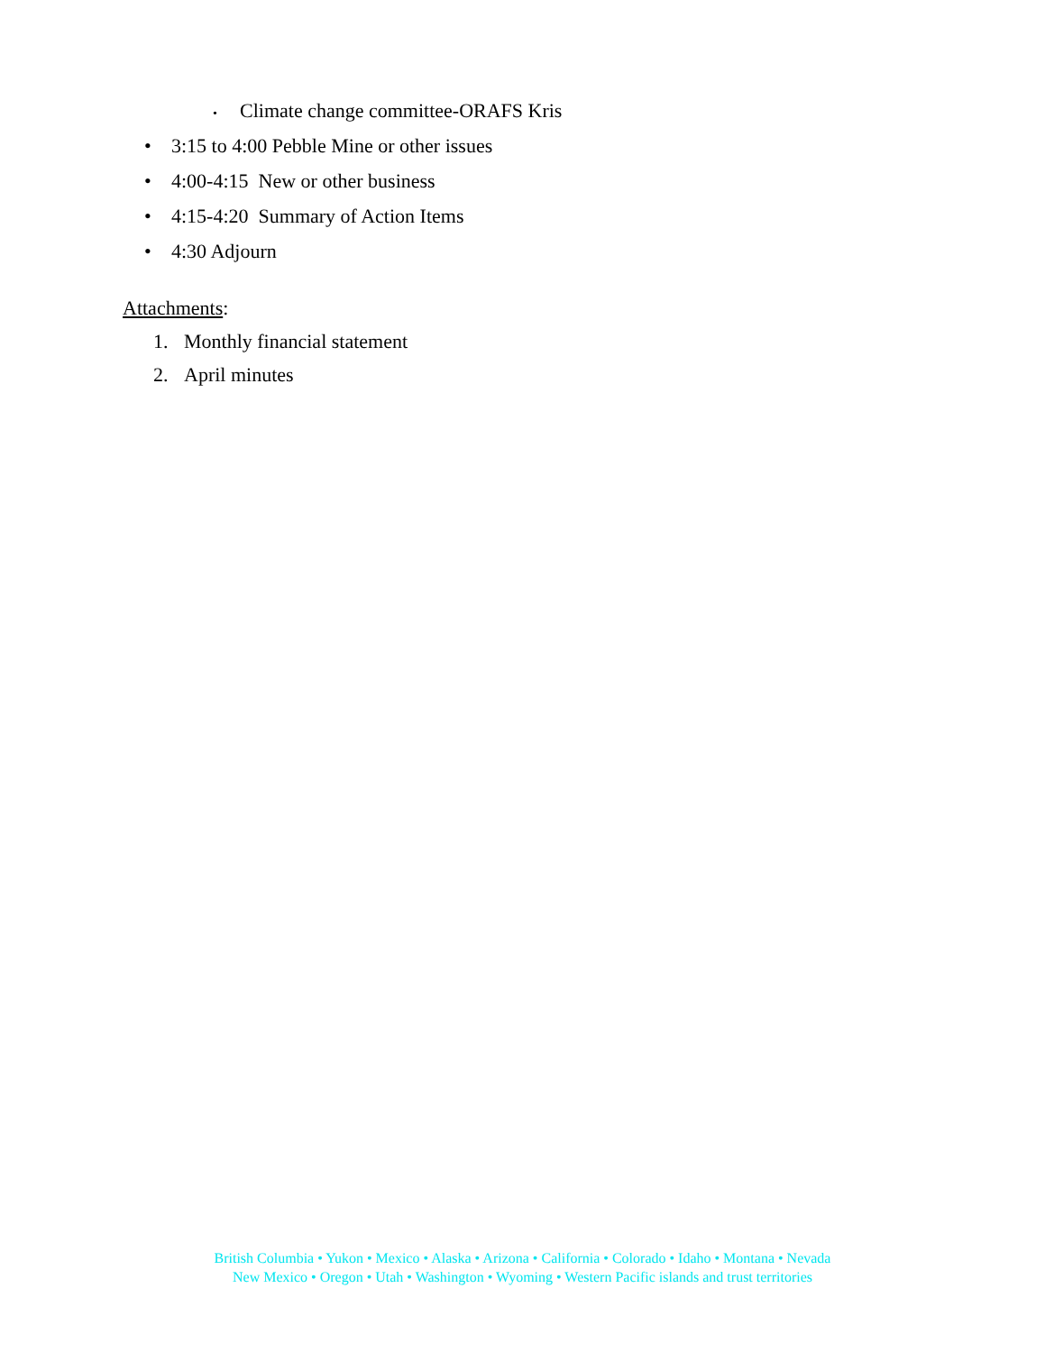• Climate change committee-ORAFS Kris
• 3:15 to 4:00 Pebble Mine or other issues
• 4:00-4:15 New or other business
• 4:15-4:20 Summary of Action Items
• 4:30 Adjourn
Attachments:
1. Monthly financial statement
2. April minutes
British Columbia • Yukon • Mexico • Alaska • Arizona • California • Colorado • Idaho • Montana • Nevada
New Mexico • Oregon • Utah • Washington • Wyoming • Western Pacific islands and trust territories